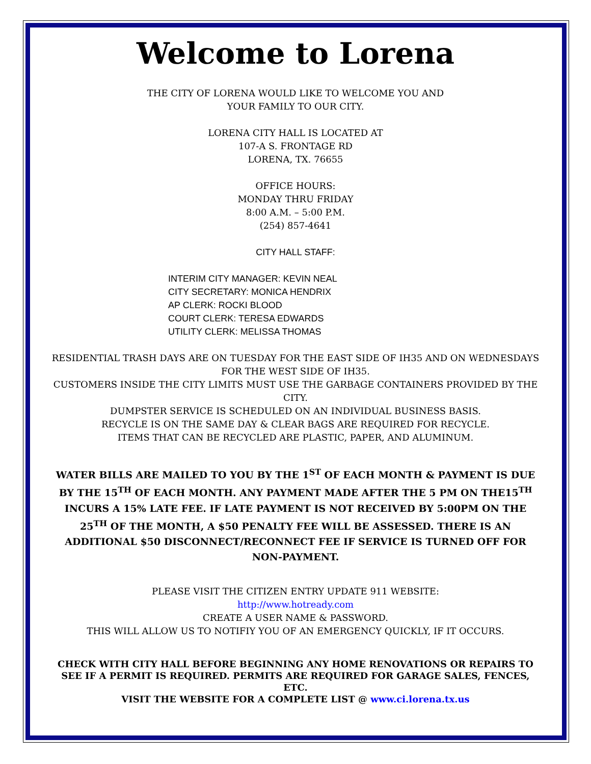Welcome to Lorena
THE CITY OF LORENA WOULD LIKE TO WELCOME YOU AND
YOUR FAMILY TO OUR CITY.
LORENA CITY HALL IS LOCATED AT
107-A S. FRONTAGE RD
LORENA, TX. 76655
OFFICE HOURS:
MONDAY THRU FRIDAY
8:00 A.M. – 5:00 P.M.
(254) 857-4641
CITY HALL STAFF:
INTERIM CITY MANAGER: KEVIN NEAL
CITY SECRETARY: MONICA HENDRIX
AP CLERK: ROCKI BLOOD
COURT CLERK: TERESA EDWARDS
UTILITY CLERK: MELISSA THOMAS
RESIDENTIAL TRASH DAYS ARE ON TUESDAY FOR THE EAST SIDE OF IH35 AND ON WEDNESDAYS FOR THE WEST SIDE OF IH35.
CUSTOMERS INSIDE THE CITY LIMITS MUST USE THE GARBAGE CONTAINERS PROVIDED BY THE CITY.
DUMPSTER SERVICE IS SCHEDULED ON AN INDIVIDUAL BUSINESS BASIS.
RECYCLE IS ON THE SAME DAY & CLEAR BAGS ARE REQUIRED FOR RECYCLE.
ITEMS THAT CAN BE RECYCLED ARE PLASTIC, PAPER, AND ALUMINUM.
WATER BILLS ARE MAILED TO YOU BY THE 1<sup>ST</sup> OF EACH MONTH & PAYMENT IS DUE BY THE 15<sup>TH</sup> OF EACH MONTH. ANY PAYMENT MADE AFTER THE 5 PM ON THE15<sup>TH</sup> INCURS A 15% LATE FEE. IF LATE PAYMENT IS NOT RECEIVED BY 5:00PM ON THE 25<sup>TH</sup> OF THE MONTH, A $50 PENALTY FEE WILL BE ASSESSED. THERE IS AN ADDITIONAL $50 DISCONNECT/RECONNECT FEE IF SERVICE IS TURNED OFF FOR NON-PAYMENT.
PLEASE VISIT THE CITIZEN ENTRY UPDATE 911 WEBSITE:
http://www.hotready.com
CREATE A USER NAME & PASSWORD.
THIS WILL ALLOW US TO NOTIFIY YOU OF AN EMERGENCY QUICKLY, IF IT OCCURS.
CHECK WITH CITY HALL BEFORE BEGINNING ANY HOME RENOVATIONS OR REPAIRS TO SEE IF A PERMIT IS REQUIRED. PERMITS ARE REQUIRED FOR GARAGE SALES, FENCES, ETC.
VISIT THE WEBSITE FOR A COMPLETE LIST @ www.ci.lorena.tx.us